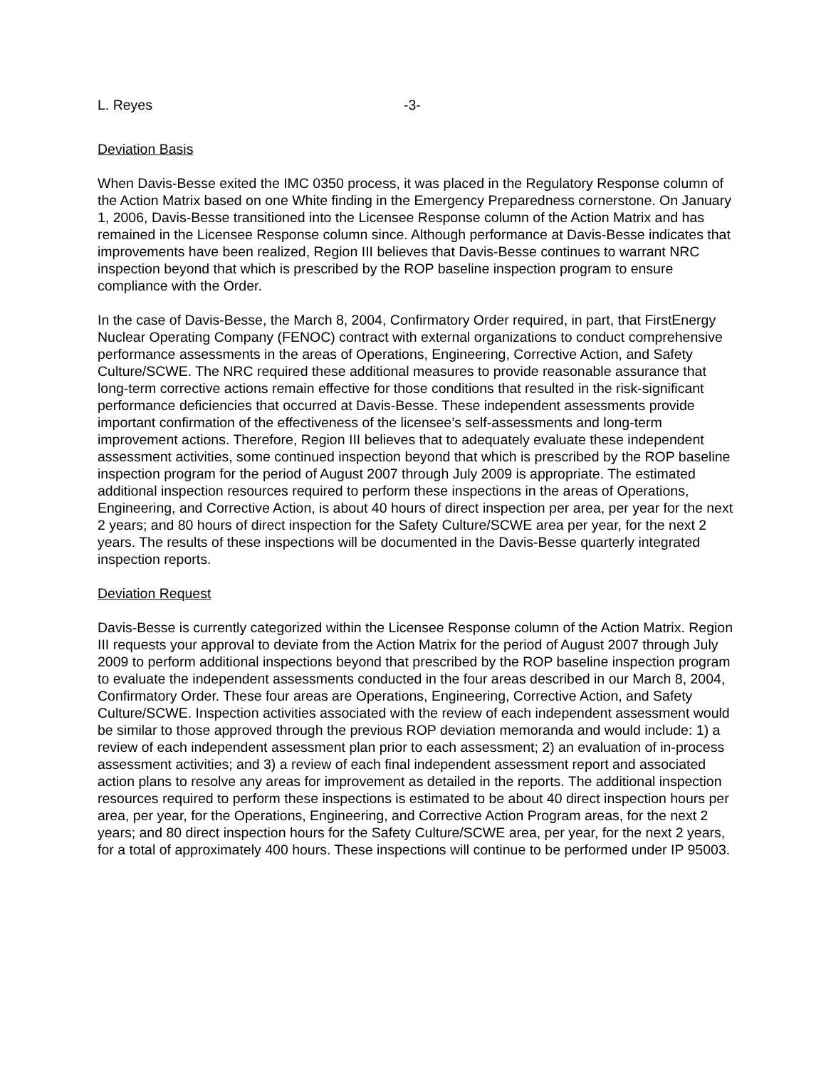L. Reyes -3-
Deviation Basis
When Davis-Besse exited the IMC 0350 process, it was placed in the Regulatory Response column of the Action Matrix based on one White finding in the Emergency Preparedness cornerstone. On January 1, 2006, Davis-Besse transitioned into the Licensee Response column of the Action Matrix and has remained in the Licensee Response column since. Although performance at Davis-Besse indicates that improvements have been realized, Region III believes that Davis-Besse continues to warrant NRC inspection beyond that which is prescribed by the ROP baseline inspection program to ensure compliance with the Order.
In the case of Davis-Besse, the March 8, 2004, Confirmatory Order required, in part, that FirstEnergy Nuclear Operating Company (FENOC) contract with external organizations to conduct comprehensive performance assessments in the areas of Operations, Engineering, Corrective Action, and Safety Culture/SCWE. The NRC required these additional measures to provide reasonable assurance that long-term corrective actions remain effective for those conditions that resulted in the risk-significant performance deficiencies that occurred at Davis-Besse. These independent assessments provide important confirmation of the effectiveness of the licensee’s self-assessments and long-term improvement actions. Therefore, Region III believes that to adequately evaluate these independent assessment activities, some continued inspection beyond that which is prescribed by the ROP baseline inspection program for the period of August 2007 through July 2009 is appropriate. The estimated additional inspection resources required to perform these inspections in the areas of Operations, Engineering, and Corrective Action, is about 40 hours of direct inspection per area, per year for the next 2 years; and 80 hours of direct inspection for the Safety Culture/SCWE area per year, for the next 2 years. The results of these inspections will be documented in the Davis-Besse quarterly integrated inspection reports.
Deviation Request
Davis-Besse is currently categorized within the Licensee Response column of the Action Matrix. Region III requests your approval to deviate from the Action Matrix for the period of August 2007 through July 2009 to perform additional inspections beyond that prescribed by the ROP baseline inspection program to evaluate the independent assessments conducted in the four areas described in our March 8, 2004, Confirmatory Order. These four areas are Operations, Engineering, Corrective Action, and Safety Culture/SCWE. Inspection activities associated with the review of each independent assessment would be similar to those approved through the previous ROP deviation memoranda and would include: 1) a review of each independent assessment plan prior to each assessment; 2) an evaluation of in-process assessment activities; and 3) a review of each final independent assessment report and associated action plans to resolve any areas for improvement as detailed in the reports. The additional inspection resources required to perform these inspections is estimated to be about 40 direct inspection hours per area, per year, for the Operations, Engineering, and Corrective Action Program areas, for the next 2 years; and 80 direct inspection hours for the Safety Culture/SCWE area, per year, for the next 2 years, for a total of approximately 400 hours. These inspections will continue to be performed under IP 95003.